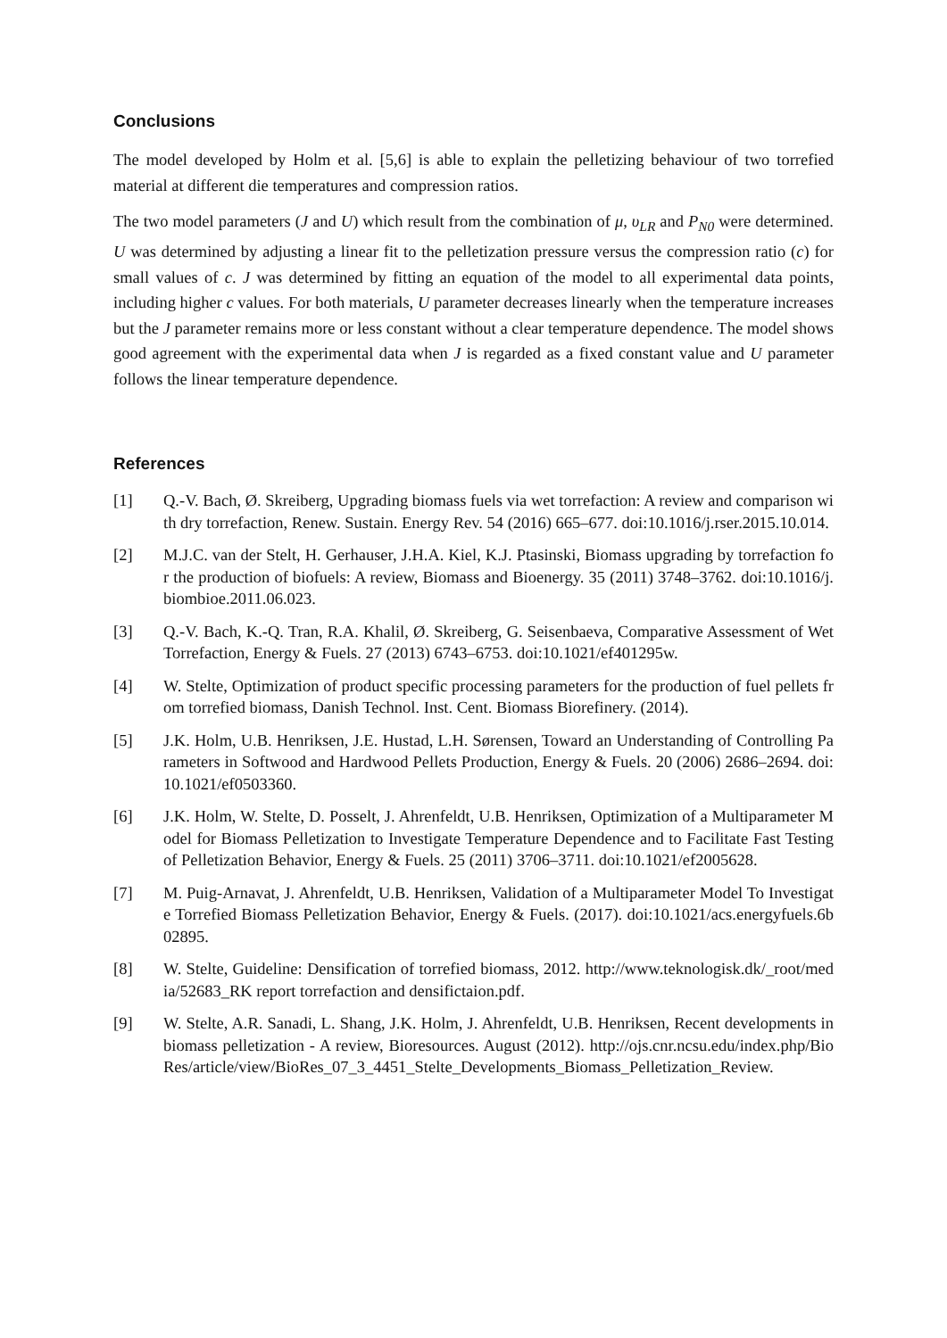Conclusions
The model developed by Holm et al. [5,6] is able to explain the pelletizing behaviour of two torrefied material at different die temperatures and compression ratios.
The two model parameters (J and U) which result from the combination of μ, υ<sub>LR</sub> and P<sub>N0</sub> were determined. U was determined by adjusting a linear fit to the pelletization pressure versus the compression ratio (c) for small values of c. J was determined by fitting an equation of the model to all experimental data points, including higher c values. For both materials, U parameter decreases linearly when the temperature increases but the J parameter remains more or less constant without a clear temperature dependence. The model shows good agreement with the experimental data when J is regarded as a fixed constant value and U parameter follows the linear temperature dependence.
References
[1] Q.-V. Bach, Ø. Skreiberg, Upgrading biomass fuels via wet torrefaction: A review and comparison with dry torrefaction, Renew. Sustain. Energy Rev. 54 (2016) 665–677. doi:10.1016/j.rser.2015.10.014.
[2] M.J.C. van der Stelt, H. Gerhauser, J.H.A. Kiel, K.J. Ptasinski, Biomass upgrading by torrefaction for the production of biofuels: A review, Biomass and Bioenergy. 35 (2011) 3748–3762. doi:10.1016/j.biombioe.2011.06.023.
[3] Q.-V. Bach, K.-Q. Tran, R.A. Khalil, Ø. Skreiberg, G. Seisenbaeva, Comparative Assessment of Wet Torrefaction, Energy & Fuels. 27 (2013) 6743–6753. doi:10.1021/ef401295w.
[4] W. Stelte, Optimization of product specific processing parameters for the production of fuel pellets from torrefied biomass, Danish Technol. Inst. Cent. Biomass Biorefinery. (2014).
[5] J.K. Holm, U.B. Henriksen, J.E. Hustad, L.H. Sørensen, Toward an Understanding of Controlling Parameters in Softwood and Hardwood Pellets Production, Energy & Fuels. 20 (2006) 2686–2694. doi:10.1021/ef0503360.
[6] J.K. Holm, W. Stelte, D. Posselt, J. Ahrenfeldt, U.B. Henriksen, Optimization of a Multiparameter Model for Biomass Pelletization to Investigate Temperature Dependence and to Facilitate Fast Testing of Pelletization Behavior, Energy & Fuels. 25 (2011) 3706–3711. doi:10.1021/ef2005628.
[7] M. Puig-Arnavat, J. Ahrenfeldt, U.B. Henriksen, Validation of a Multiparameter Model To Investigate Torrefied Biomass Pelletization Behavior, Energy & Fuels. (2017). doi:10.1021/acs.energyfuels.6b02895.
[8] W. Stelte, Guideline: Densification of torrefied biomass, 2012. http://www.teknologisk.dk/_root/media/52683_RK report torrefaction and densifictaion.pdf.
[9] W. Stelte, A.R. Sanadi, L. Shang, J.K. Holm, J. Ahrenfeldt, U.B. Henriksen, Recent developments in biomass pelletization - A review, Bioresources. August (2012). http://ojs.cnr.ncsu.edu/index.php/BioRes/article/view/BioRes_07_3_4451_Stelte_Developments_Biomass_Pelletization_Review.